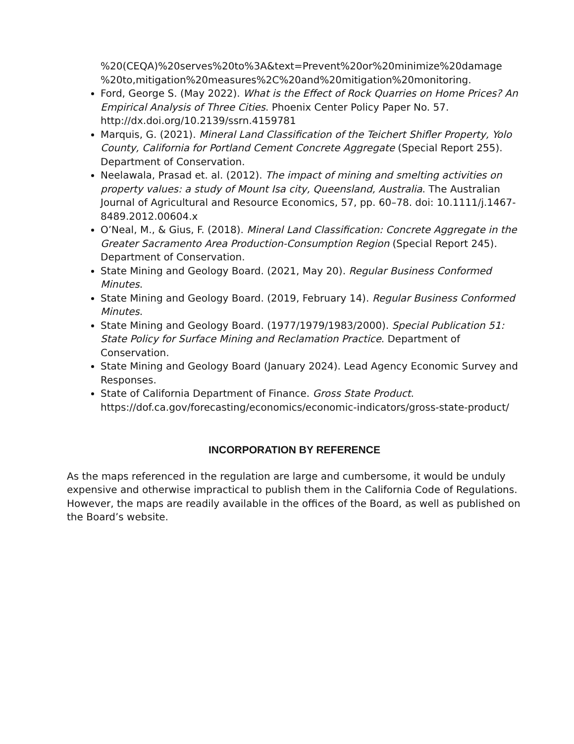%20(CEQA)%20serves%20to%3A&text=Prevent%20or%20minimize%20damage %20to,mitigation%20measures%2C%20and%20mitigation%20monitoring.
Ford, George S. (May 2022). What is the Effect of Rock Quarries on Home Prices? An Empirical Analysis of Three Cities. Phoenix Center Policy Paper No. 57. http://dx.doi.org/10.2139/ssrn.4159781
Marquis, G. (2021). Mineral Land Classification of the Teichert Shifler Property, Yolo County, California for Portland Cement Concrete Aggregate (Special Report 255). Department of Conservation.
Neelawala, Prasad et. al. (2012). The impact of mining and smelting activities on property values: a study of Mount Isa city, Queensland, Australia. The Australian Journal of Agricultural and Resource Economics, 57, pp. 60–78. doi: 10.1111/j.1467-8489.2012.00604.x
O’Neal, M., & Gius, F. (2018). Mineral Land Classification: Concrete Aggregate in the Greater Sacramento Area Production-Consumption Region (Special Report 245). Department of Conservation.
State Mining and Geology Board. (2021, May 20). Regular Business Conformed Minutes.
State Mining and Geology Board. (2019, February 14). Regular Business Conformed Minutes.
State Mining and Geology Board. (1977/1979/1983/2000). Special Publication 51: State Policy for Surface Mining and Reclamation Practice. Department of Conservation.
State Mining and Geology Board (January 2024). Lead Agency Economic Survey and Responses.
State of California Department of Finance. Gross State Product. https://dof.ca.gov/forecasting/economics/economic-indicators/gross-state-product/
INCORPORATION BY REFERENCE
As the maps referenced in the regulation are large and cumbersome, it would be unduly expensive and otherwise impractical to publish them in the California Code of Regulations. However, the maps are readily available in the offices of the Board, as well as published on the Board’s website.